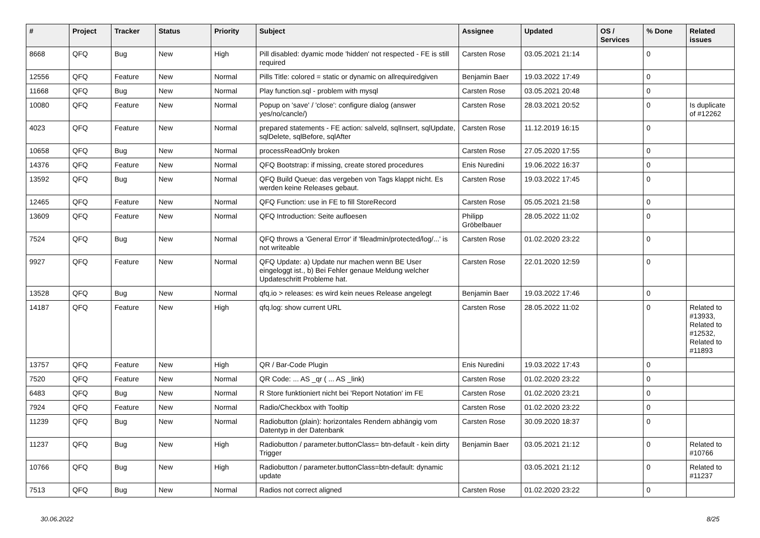| # | Project | Tracker | Status | Priority | Subject | Assignee | Updated | OS / Services | % Done | Related issues |
| --- | --- | --- | --- | --- | --- | --- | --- | --- | --- | --- |
| 8668 | QFQ | Bug | New | High | Pill disabled: dyamic mode 'hidden' not respected - FE is still required | Carsten Rose | 03.05.2021 21:14 | | 0 | |
| 12556 | QFQ | Feature | New | Normal | Pills Title: colored = static or dynamic on allrequiredgiven | Benjamin Baer | 19.03.2022 17:49 | | 0 | |
| 11668 | QFQ | Bug | New | Normal | Play function.sql - problem with mysql | Carsten Rose | 03.05.2021 20:48 | | 0 | |
| 10080 | QFQ | Feature | New | Normal | Popup on 'save' / 'close': configure dialog (answer yes/no/cancle/) | Carsten Rose | 28.03.2021 20:52 | | 0 | Is duplicate of #12262 |
| 4023 | QFQ | Feature | New | Normal | prepared statements - FE action: salveld, sqlInsert, sqlUpdate, sqlDelete, sqlBefore, sqlAfter | Carsten Rose | 11.12.2019 16:15 | | 0 | |
| 10658 | QFQ | Bug | New | Normal | processReadOnly broken | Carsten Rose | 27.05.2020 17:55 | | 0 | |
| 14376 | QFQ | Feature | New | Normal | QFQ Bootstrap: if missing, create stored procedures | Enis Nuredini | 19.06.2022 16:37 | | 0 | |
| 13592 | QFQ | Bug | New | Normal | QFQ Build Queue: das vergeben von Tags klappt nicht. Es werden keine Releases gebaut. | Carsten Rose | 19.03.2022 17:45 | | 0 | |
| 12465 | QFQ | Feature | New | Normal | QFQ Function: use in FE to fill StoreRecord | Carsten Rose | 05.05.2021 21:58 | | 0 | |
| 13609 | QFQ | Feature | New | Normal | QFQ Introduction: Seite aufloesen | Philipp Gröbelbauer | 28.05.2022 11:02 | | 0 | |
| 7524 | QFQ | Bug | New | Normal | QFQ throws a 'General Error' if 'fileadmin/protected/log/...' is not writeable | Carsten Rose | 01.02.2020 23:22 | | 0 | |
| 9927 | QFQ | Feature | New | Normal | QFQ Update: a) Update nur machen wenn BE User eingeloggt ist., b) Bei Fehler genaue Meldung welcher Updateschritt Probleme hat. | Carsten Rose | 22.01.2020 12:59 | | 0 | |
| 13528 | QFQ | Bug | New | Normal | qfq.io > releases: es wird kein neues Release angelegt | Benjamin Baer | 19.03.2022 17:46 | | 0 | |
| 14187 | QFQ | Feature | New | High | qfq.log: show current URL | Carsten Rose | 28.05.2022 11:02 | | 0 | Related to #13933, Related to #12532, Related to #11893 |
| 13757 | QFQ | Feature | New | High | QR / Bar-Code Plugin | Enis Nuredini | 19.03.2022 17:43 | | 0 | |
| 7520 | QFQ | Feature | New | Normal | QR Code: ... AS _qr ( ... AS _link) | Carsten Rose | 01.02.2020 23:22 | | 0 | |
| 6483 | QFQ | Bug | New | Normal | R Store funktioniert nicht bei 'Report Notation' im FE | Carsten Rose | 01.02.2020 23:21 | | 0 | |
| 7924 | QFQ | Feature | New | Normal | Radio/Checkbox with Tooltip | Carsten Rose | 01.02.2020 23:22 | | 0 | |
| 11239 | QFQ | Bug | New | Normal | Radiobutton (plain): horizontales Rendern abhängig vom Datentyp in der Datenbank | Carsten Rose | 30.09.2020 18:37 | | 0 | |
| 11237 | QFQ | Bug | New | High | Radiobutton / parameter.buttonClass= btn-default - kein dirty Trigger | Benjamin Baer | 03.05.2021 21:12 | | 0 | Related to #10766 |
| 10766 | QFQ | Bug | New | High | Radiobutton / parameter.buttonClass=btn-default: dynamic update | | 03.05.2021 21:12 | | 0 | Related to #11237 |
| 7513 | QFQ | Bug | New | Normal | Radios not correct aligned | Carsten Rose | 01.02.2020 23:22 | | 0 | |
30.06.2022 8/25